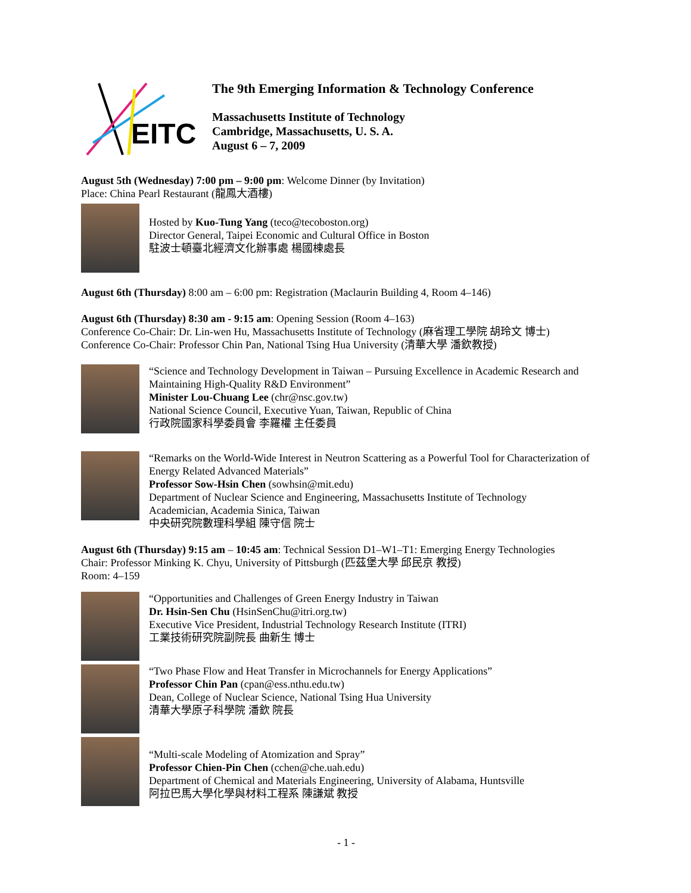EITC
The 9th Emerging Information & Technology Conference
Massachusetts Institute of Technology
Cambridge, Massachusetts, U. S. A.
August 6 – 7, 2009
August 5th (Wednesday) 7:00 pm – 9:00 pm: Welcome Dinner (by Invitation)
Place: China Pearl Restaurant (龍鳳大酒樓)
Hosted by Kuo-Tung Yang (teco@tecoboston.org)
Director General, Taipei Economic and Cultural Office in Boston
駐波士頓臺北經濟文化辦事處 楊國棟處長
August 6th (Thursday) 8:00 am – 6:00 pm: Registration (Maclaurin Building 4, Room 4–146)
August 6th (Thursday) 8:30 am - 9:15 am: Opening Session (Room 4–163)
Conference Co-Chair: Dr. Lin-wen Hu, Massachusetts Institute of Technology (麻省理工學院 胡玲文 博士)
Conference Co-Chair: Professor Chin Pan, National Tsing Hua University (清華大學 潘欽教授)
“Science and Technology Development in Taiwan – Pursuing Excellence in Academic Research and Maintaining High-Quality R&D Environment”
Minister Lou-Chuang Lee (chr@nsc.gov.tw)
National Science Council, Executive Yuan, Taiwan, Republic of China
行政院國家科學委員會 李羅權 主任委員
“Remarks on the World-Wide Interest in Neutron Scattering as a Powerful Tool for Characterization of Energy Related Advanced Materials”
Professor Sow-Hsin Chen (sowhsin@mit.edu)
Department of Nuclear Science and Engineering, Massachusetts Institute of Technology
Academician, Academia Sinica, Taiwan
中央研究院數理科學組 陳守信 院士
August 6th (Thursday) 9:15 am – 10:45 am: Technical Session D1–W1–T1: Emerging Energy Technologies
Chair: Professor Minking K. Chyu, University of Pittsburgh (匹茲堡大學 邱民京 教授)
Room: 4–159
“Opportunities and Challenges of Green Energy Industry in Taiwan
Dr. Hsin-Sen Chu (HsinSenChu@itri.org.tw)
Executive Vice President, Industrial Technology Research Institute (ITRI)
工業技術研究院副院長 曲新生 博士
“Two Phase Flow and Heat Transfer in Microchannels for Energy Applications”
Professor Chin Pan (cpan@ess.nthu.edu.tw)
Dean, College of Nuclear Science, National Tsing Hua University
清華大學原子科學院 潘欽 院長
“Multi-scale Modeling of Atomization and Spray”
Professor Chien-Pin Chen (cchen@che.uah.edu)
Department of Chemical and Materials Engineering, University of Alabama, Huntsville
阿拉巴馬大學化學與材料工程系 陳謙斌 教授
- 1 -